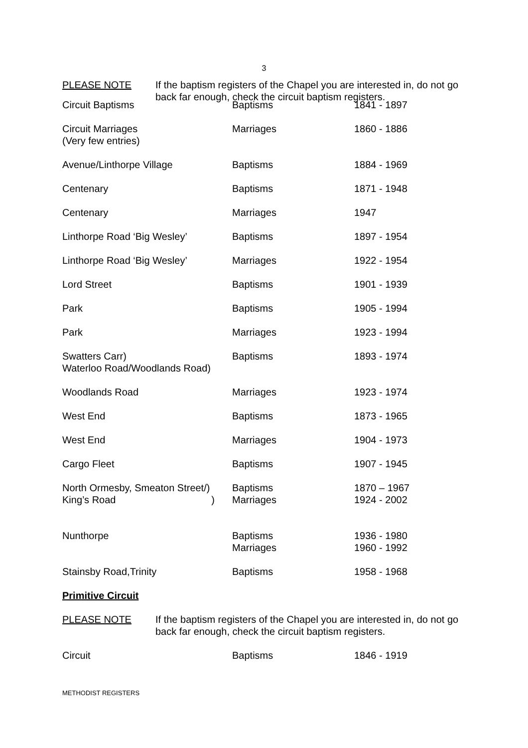3
PLEASE NOTE If the baptism registers of the Chapel you are interested in, do not go back far enough, check the circuit baptism registers.
| Circuit Baptisms | Baptisms | 1841 - 1897 |
| Circuit Marriages (Very few entries) | Marriages | 1860 - 1886 |
| Avenue/Linthorpe Village | Baptisms | 1884 - 1969 |
| Centenary | Baptisms | 1871 - 1948 |
| Centenary | Marriages | 1947 |
| Linthorpe Road ‘Big Wesley’ | Baptisms | 1897 - 1954 |
| Linthorpe Road ‘Big Wesley’ | Marriages | 1922 - 1954 |
| Lord Street | Baptisms | 1901 - 1939 |
| Park | Baptisms | 1905 - 1994 |
| Park | Marriages | 1923 - 1994 |
| Swatters Carr) Waterloo Road/Woodlands Road) | Baptisms | 1893 - 1974 |
| Woodlands Road | Marriages | 1923 - 1974 |
| West End | Baptisms | 1873 - 1965 |
| West End | Marriages | 1904 - 1973 |
| Cargo Fleet | Baptisms | 1907 - 1945 |
| North Ormesby, Smeaton Street/) King’s Road ) | Baptisms Marriages | 1870 – 1967 1924 - 2002 |
| Nunthorpe | Baptisms Marriages | 1936 - 1980 1960 - 1992 |
| Stainsby Road,Trinity | Baptisms | 1958 - 1968 |
Primitive Circuit
PLEASE NOTE If the baptism registers of the Chapel you are interested in, do not go back far enough, check the circuit baptism registers.
| Circuit | Baptisms | 1846 - 1919 |
METHODIST REGISTERS